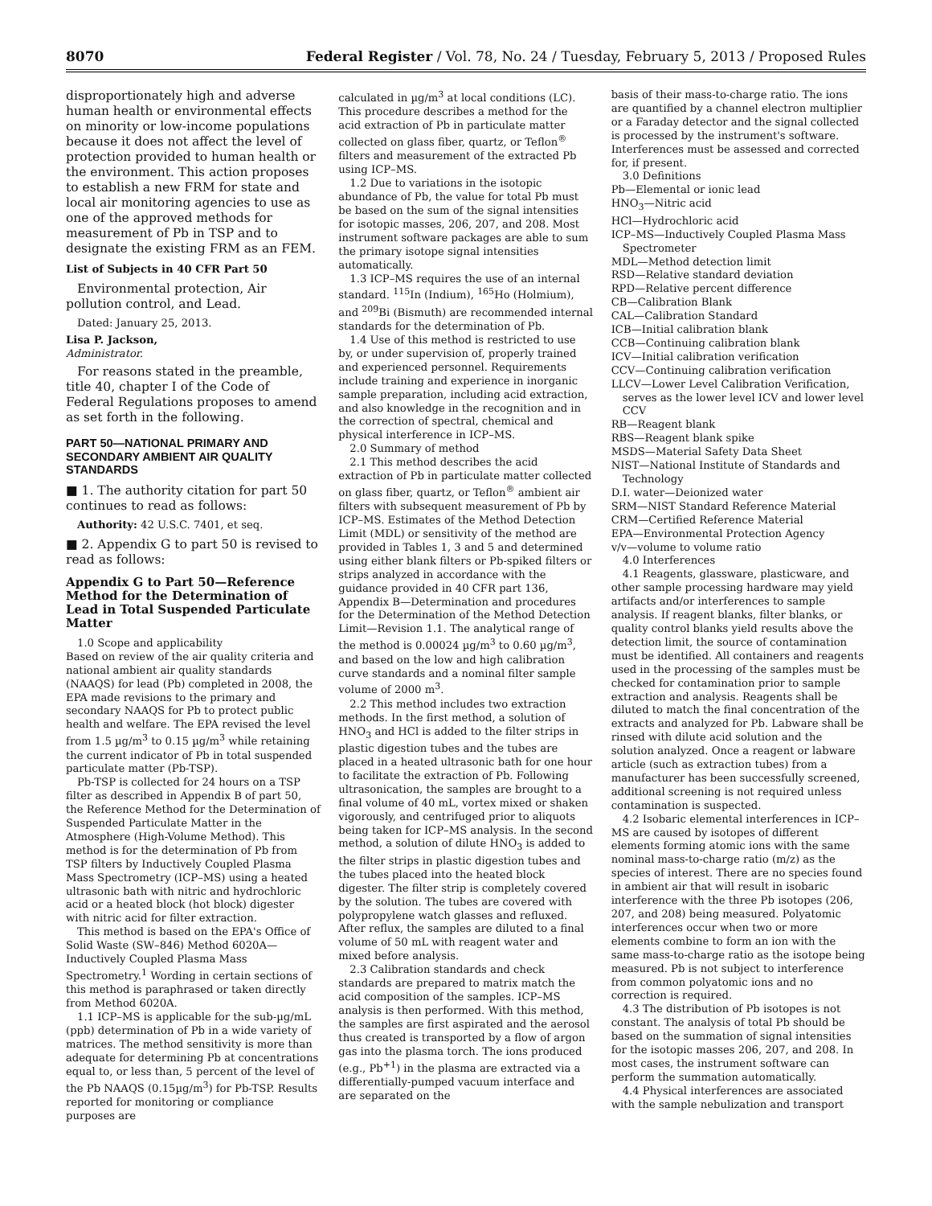8070 Federal Register / Vol. 78, No. 24 / Tuesday, February 5, 2013 / Proposed Rules
disproportionately high and adverse human health or environmental effects on minority or low-income populations because it does not affect the level of protection provided to human health or the environment. This action proposes to establish a new FRM for state and local air monitoring agencies to use as one of the approved methods for measurement of Pb in TSP and to designate the existing FRM as an FEM.
List of Subjects in 40 CFR Part 50
Environmental protection, Air pollution control, and Lead.
Dated: January 25, 2013.
Lisa P. Jackson,
Administrator.
For reasons stated in the preamble, title 40, chapter I of the Code of Federal Regulations proposes to amend as set forth in the following.
PART 50—NATIONAL PRIMARY AND SECONDARY AMBIENT AIR QUALITY STANDARDS
■ 1. The authority citation for part 50 continues to read as follows:
Authority: 42 U.S.C. 7401, et seq.
■ 2. Appendix G to part 50 is revised to read as follows:
Appendix G to Part 50—Reference Method for the Determination of Lead in Total Suspended Particulate Matter
1.0 Scope and applicability
Based on review of the air quality criteria and national ambient air quality standards (NAAQS) for lead (Pb) completed in 2008, the EPA made revisions to the primary and secondary NAAQS for Pb to protect public health and welfare. The EPA revised the level from 1.5 µg/m<sup>3</sup> to 0.15 µg/m<sup>3</sup> while retaining the current indicator of Pb in total suspended particulate matter (Pb-TSP).
Pb-TSP is collected for 24 hours on a TSP filter as described in Appendix B of part 50, the Reference Method for the Determination of Suspended Particulate Matter in the Atmosphere (High-Volume Method). This method is for the determination of Pb from TSP filters by Inductively Coupled Plasma Mass Spectrometry (ICP–MS) using a heated ultrasonic bath with nitric and hydrochloric acid or a heated block (hot block) digester with nitric acid for filter extraction.
This method is based on the EPA's Office of Solid Waste (SW–846) Method 6020A—Inductively Coupled Plasma Mass Spectrometry.<sup>1</sup> Wording in certain sections of this method is paraphrased or taken directly from Method 6020A.
1.1 ICP–MS is applicable for the sub-µg/mL (ppb) determination of Pb in a wide variety of matrices. The method sensitivity is more than adequate for determining Pb at concentrations equal to, or less than, 5 percent of the level of the Pb NAAQS (0.15µg/m<sup>3</sup>) for Pb-TSP. Results reported for monitoring or compliance purposes are
calculated in µg/m<sup>3</sup> at local conditions (LC). This procedure describes a method for the acid extraction of Pb in particulate matter collected on glass fiber, quartz, or Teflon<sup>®</sup> filters and measurement of the extracted Pb using ICP–MS.
1.2 Due to variations in the isotopic abundance of Pb, the value for total Pb must be based on the sum of the signal intensities for isotopic masses, 206, 207, and 208. Most instrument software packages are able to sum the primary isotope signal intensities automatically.
1.3 ICP–MS requires the use of an internal standard. <sup>115</sup>In (Indium), <sup>165</sup>Ho (Holmium), and <sup>209</sup>Bi (Bismuth) are recommended internal standards for the determination of Pb.
1.4 Use of this method is restricted to use by, or under supervision of, properly trained and experienced personnel. Requirements include training and experience in inorganic sample preparation, including acid extraction, and also knowledge in the recognition and in the correction of spectral, chemical and physical interference in ICP–MS.
2.0 Summary of method
2.1 This method describes the acid extraction of Pb in particulate matter collected on glass fiber, quartz, or Teflon<sup>®</sup> ambient air filters with subsequent measurement of Pb by ICP–MS. Estimates of the Method Detection Limit (MDL) or sensitivity of the method are provided in Tables 1, 3 and 5 and determined using either blank filters or Pb-spiked filters or strips analyzed in accordance with the guidance provided in 40 CFR part 136, Appendix B—Determination and procedures for the Determination of the Method Detection Limit—Revision 1.1. The analytical range of the method is 0.00024 µg/m<sup>3</sup> to 0.60 µg/m<sup>3</sup>, and based on the low and high calibration curve standards and a nominal filter sample volume of 2000 m<sup>3</sup>.
2.2 This method includes two extraction methods. In the first method, a solution of HNO<sub>3</sub> and HCl is added to the filter strips in plastic digestion tubes and the tubes are placed in a heated ultrasonic bath for one hour to facilitate the extraction of Pb. Following ultrasonication, the samples are brought to a final volume of 40 mL, vortex mixed or shaken vigorously, and centrifuged prior to aliquots being taken for ICP–MS analysis. In the second method, a solution of dilute HNO<sub>3</sub> is added to the filter strips in plastic digestion tubes and the tubes placed into the heated block digester. The filter strip is completely covered by the solution. The tubes are covered with polypropylene watch glasses and refluxed. After reflux, the samples are diluted to a final volume of 50 mL with reagent water and mixed before analysis.
2.3 Calibration standards and check standards are prepared to matrix match the acid composition of the samples. ICP–MS analysis is then performed. With this method, the samples are first aspirated and the aerosol thus created is transported by a flow of argon gas into the plasma torch. The ions produced (e.g., Pb<sup>+1</sup>) in the plasma are extracted via a differentially-pumped vacuum interface and are separated on the
basis of their mass-to-charge ratio. The ions are quantified by a channel electron multiplier or a Faraday detector and the signal collected is processed by the instrument's software. Interferences must be assessed and corrected for, if present.
3.0 Definitions
Pb—Elemental or ionic lead
HNO<sub>3</sub>—Nitric acid
HCl—Hydrochloric acid
ICP–MS—Inductively Coupled Plasma Mass Spectrometer
MDL—Method detection limit
RSD—Relative standard deviation
RPD—Relative percent difference
CB—Calibration Blank
CAL—Calibration Standard
ICB—Initial calibration blank
CCB—Continuing calibration blank
ICV—Initial calibration verification
CCV—Continuing calibration verification
LLCV—Lower Level Calibration Verification, serves as the lower level ICV and lower level CCV
RB—Reagent blank
RBS—Reagent blank spike
MSDS—Material Safety Data Sheet
NIST—National Institute of Standards and Technology
D.I. water—Deionized water
SRM—NIST Standard Reference Material
CRM—Certified Reference Material
EPA—Environmental Protection Agency
v/v—volume to volume ratio
4.0 Interferences
4.1 Reagents, glassware, plasticware, and other sample processing hardware may yield artifacts and/or interferences to sample analysis. If reagent blanks, filter blanks, or quality control blanks yield results above the detection limit, the source of contamination must be identified. All containers and reagents used in the processing of the samples must be checked for contamination prior to sample extraction and analysis. Reagents shall be diluted to match the final concentration of the extracts and analyzed for Pb. Labware shall be rinsed with dilute acid solution and the solution analyzed. Once a reagent or labware article (such as extraction tubes) from a manufacturer has been successfully screened, additional screening is not required unless contamination is suspected.
4.2 Isobaric elemental interferences in ICP–MS are caused by isotopes of different elements forming atomic ions with the same nominal mass-to-charge ratio (m/z) as the species of interest. There are no species found in ambient air that will result in isobaric interference with the three Pb isotopes (206, 207, and 208) being measured. Polyatomic interferences occur when two or more elements combine to form an ion with the same mass-to-charge ratio as the isotope being measured. Pb is not subject to interference from common polyatomic ions and no correction is required.
4.3 The distribution of Pb isotopes is not constant. The analysis of total Pb should be based on the summation of signal intensities for the isotopic masses 206, 207, and 208. In most cases, the instrument software can perform the summation automatically.
4.4 Physical interferences are associated with the sample nebulization and transport